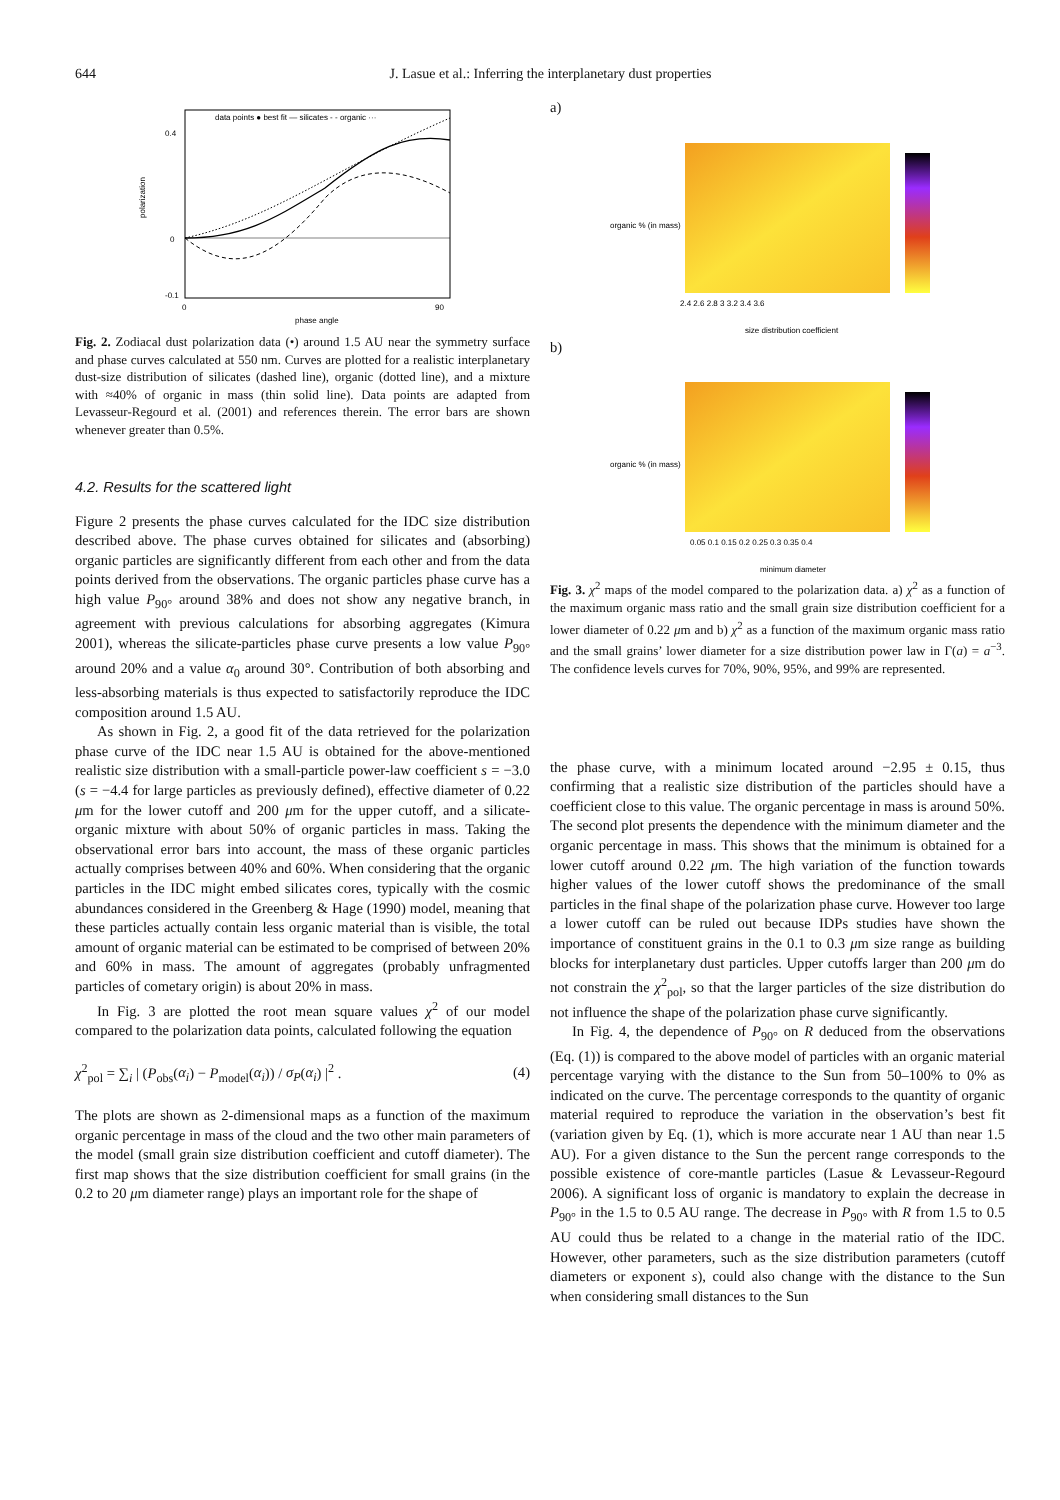644 J. Lasue et al.: Inferring the interplanetary dust properties
-0.1
0
0.4
0
90
phase angle
data points ● best fit — silicates - - organic ···
polarization
Fig. 2. Zodiacal dust polarization data (•) around 1.5 AU near the symmetry surface and phase curves calculated at 550 nm. Curves are plotted for a realistic interplanetary dust-size distribution of silicates (dashed line), organic (dotted line), and a mixture with ≈40% of organic in mass (thin solid line). Data points are adapted from Levasseur-Regourd et al. (2001) and references therein. The error bars are shown whenever greater than 0.5%.
4.2. Results for the scattered light
Figure 2 presents the phase curves calculated for the IDC size distribution described above. The phase curves obtained for silicates and (absorbing) organic particles are significantly different from each other and from the data points derived from the observations. The organic particles phase curve has a high value P<sub>90°</sub> around 38% and does not show any negative branch, in agreement with previous calculations for absorbing aggregates (Kimura 2001), whereas the silicate-particles phase curve presents a low value P<sub>90°</sub> around 20% and a value α<sub>0</sub> around 30°. Contribution of both absorbing and less-absorbing materials is thus expected to satisfactorily reproduce the IDC composition around 1.5 AU.
As shown in Fig. 2, a good fit of the data retrieved for the polarization phase curve of the IDC near 1.5 AU is obtained for the above-mentioned realistic size distribution with a small-particle power-law coefficient s = −3.0 (s = −4.4 for large particles as previously defined), effective diameter of 0.22 μm for the lower cutoff and 200 μm for the upper cutoff, and a silicate-organic mixture with about 50% of organic particles in mass. Taking the observational error bars into account, the mass of these organic particles actually comprises between 40% and 60%. When considering that the organic particles in the IDC might embed silicates cores, typically with the cosmic abundances considered in the Greenberg & Hage (1990) model, meaning that these particles actually contain less organic material than is visible, the total amount of organic material can be estimated to be comprised of between 20% and 60% in mass. The amount of aggregates (probably unfragmented particles of cometary origin) is about 20% in mass.
In Fig. 3 are plotted the root mean square values χ<sup>2</sup> of our model compared to the polarization data points, calculated following the equation
χ<sup>2</sup><sub>pol</sub> = ∑<sub>i</sub> | (P<sub>obs</sub>(α<sub>i</sub>) − P<sub>model</sub>(α<sub>i</sub>)) / σ<sub>P</sub>(α<sub>i</sub>) |<sup>2</sup> . (4)
The plots are shown as 2-dimensional maps as a function of the maximum organic percentage in mass of the cloud and the two other main parameters of the model (small grain size distribution coefficient and cutoff diameter). The first map shows that the size distribution coefficient for small grains (in the 0.2 to 20 μm diameter range) plays an important role for the shape of
a)
organic % (in mass)
size distribution coefficient
2.4 2.6 2.8 3 3.2 3.4 3.6
b)
organic % (in mass)
minimum diameter
0.05 0.1 0.15 0.2 0.25 0.3 0.35 0.4
Fig. 3. χ<sup>2</sup> maps of the model compared to the polarization data. a) χ<sup>2</sup> as a function of the maximum organic mass ratio and the small grain size distribution coefficient for a lower diameter of 0.22 μm and b) χ<sup>2</sup> as a function of the maximum organic mass ratio and the small grains’ lower diameter for a size distribution power law in Γ(a) = a<sup>−3</sup>. The confidence levels curves for 70%, 90%, 95%, and 99% are represented.
the phase curve, with a minimum located around −2.95 ± 0.15, thus confirming that a realistic size distribution of the particles should have a coefficient close to this value. The organic percentage in mass is around 50%. The second plot presents the dependence with the minimum diameter and the organic percentage in mass. This shows that the minimum is obtained for a lower cutoff around 0.22 μm. The high variation of the function towards higher values of the lower cutoff shows the predominance of the small particles in the final shape of the polarization phase curve. However too large a lower cutoff can be ruled out because IDPs studies have shown the importance of constituent grains in the 0.1 to 0.3 μm size range as building blocks for interplanetary dust particles. Upper cutoffs larger than 200 μm do not constrain the χ<sup>2</sup><sub>pol</sub>, so that the larger particles of the size distribution do not influence the shape of the polarization phase curve significantly.
In Fig. 4, the dependence of P<sub>90°</sub> on R deduced from the observations (Eq. (1)) is compared to the above model of particles with an organic material percentage varying with the distance to the Sun from 50–100% to 0% as indicated on the curve. The percentage corresponds to the quantity of organic material required to reproduce the variation in the observation’s best fit (variation given by Eq. (1), which is more accurate near 1 AU than near 1.5 AU). For a given distance to the Sun the percent range corresponds to the possible existence of core-mantle particles (Lasue & Levasseur-Regourd 2006). A significant loss of organic is mandatory to explain the decrease in P<sub>90°</sub> in the 1.5 to 0.5 AU range. The decrease in P<sub>90°</sub> with R from 1.5 to 0.5 AU could thus be related to a change in the material ratio of the IDC. However, other parameters, such as the size distribution parameters (cutoff diameters or exponent s), could also change with the distance to the Sun when considering small distances to the Sun